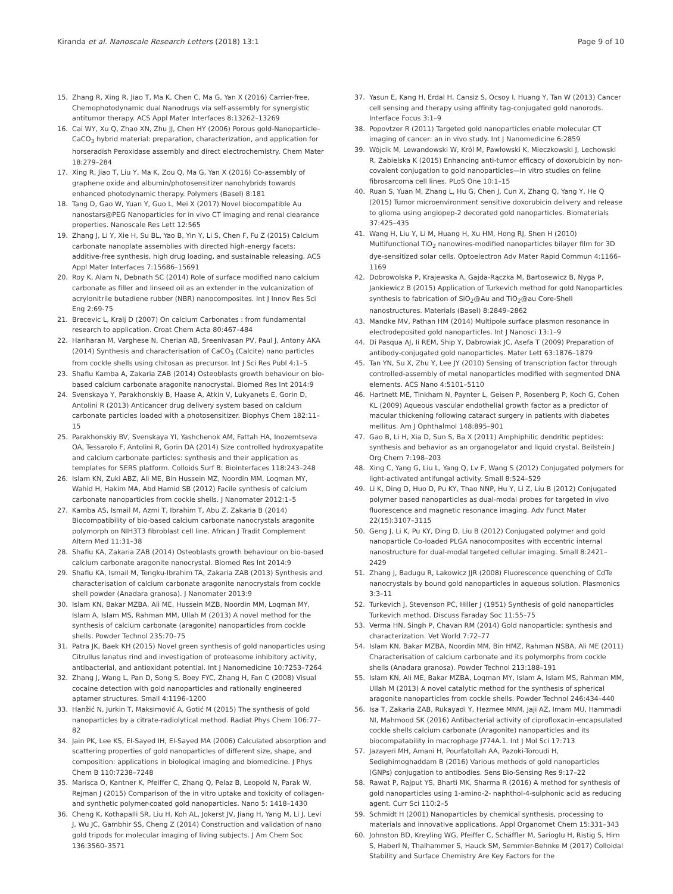Kiranda et al. Nanoscale Research Letters (2018) 13:1 Page 9 of 10
15. Zhang R, Xing R, Jiao T, Ma K, Chen C, Ma G, Yan X (2016) Carrier-free, Chemophotodynamic dual Nanodrugs via self-assembly for synergistic antitumor therapy. ACS Appl Mater Interfaces 8:13262–13269
16. Cai WY, Xu Q, Zhao XN, Zhu JJ, Chen HY (2006) Porous gold-Nanoparticle–CaCO<sub>3</sub> hybrid material: preparation, characterization, and application for horseradish Peroxidase assembly and direct electrochemistry. Chem Mater 18:279–284
17. Xing R, Jiao T, Liu Y, Ma K, Zou Q, Ma G, Yan X (2016) Co-assembly of graphene oxide and albumin/photosensitizer nanohybrids towards enhanced photodynamic therapy. Polymers (Basel) 8:181
18. Tang D, Gao W, Yuan Y, Guo L, Mei X (2017) Novel biocompatible Au nanostars@PEG Nanoparticles for in vivo CT imaging and renal clearance properties. Nanoscale Res Lett 12:565
19. Zhang J, Li Y, Xie H, Su BL, Yao B, Yin Y, Li S, Chen F, Fu Z (2015) Calcium carbonate nanoplate assemblies with directed high-energy facets: additive-free synthesis, high drug loading, and sustainable releasing. ACS Appl Mater Interfaces 7:15686–15691
20. Roy K, Alam N, Debnath SC (2014) Role of surface modified nano calcium carbonate as filler and linseed oil as an extender in the vulcanization of acrylonitrile butadiene rubber (NBR) nanocomposites. Int J Innov Res Sci Eng 2:69-75
21. Brecevic L, Kralj D (2007) On calcium Carbonates : from fundamental research to application. Croat Chem Acta 80:467–484
22. Hariharan M, Varghese N, Cherian AB, Sreenivasan PV, Paul J, Antony AKA (2014) Synthesis and characterisation of CaCO<sub>3</sub> (Calcite) nano particles from cockle shells using chitosan as precursor. Int J Sci Res Publ 4:1–5
23. Shafiu Kamba A, Zakaria ZAB (2014) Osteoblasts growth behaviour on bio-based calcium carbonate aragonite nanocrystal. Biomed Res Int 2014:9
24. Svenskaya Y, Parakhonskiy B, Haase A, Atkin V, Lukyanets E, Gorin D, Antolini R (2013) Anticancer drug delivery system based on calcium carbonate particles loaded with a photosensitizer. Biophys Chem 182:11–15
25. Parakhonskiy BV, Svenskaya YI, Yashchenok AM, Fattah HA, Inozemtseva OA, Tessarolo F, Antolini R, Gorin DA (2014) Size controlled hydroxyapatite and calcium carbonate particles: synthesis and their application as templates for SERS platform. Colloids Surf B: Biointerfaces 118:243–248
26. Islam KN, Zuki ABZ, Ali ME, Bin Hussein MZ, Noordin MM, Loqman MY, Wahid H, Hakim MA, Abd Hamid SB (2012) Facile synthesis of calcium carbonate nanoparticles from cockle shells. J Nanomater 2012:1–5
27. Kamba AS, Ismail M, Azmi T, Ibrahim T, Abu Z, Zakaria B (2014) Biocompatibility of bio-based calcium carbonate nanocrystals aragonite polymorph on NIH3T3 fibroblast cell line. African J Tradit Complement Altern Med 11:31–38
28. Shafiu KA, Zakaria ZAB (2014) Osteoblasts growth behaviour on bio-based calcium carbonate aragonite nanocrystal. Biomed Res Int 2014:9
29. Shafiu KA, Ismail M, Tengku-Ibrahim TA, Zakaria ZAB (2013) Synthesis and characterisation of calcium carbonate aragonite nanocrystals from cockle shell powder (Anadara granosa). J Nanomater 2013:9
30. Islam KN, Bakar MZBA, Ali ME, Hussein MZB, Noordin MM, Loqman MY, Islam A, Islam MS, Rahman MM, Ullah M (2013) A novel method for the synthesis of calcium carbonate (aragonite) nanoparticles from cockle shells. Powder Technol 235:70–75
31. Patra JK, Baek KH (2015) Novel green synthesis of gold nanoparticles using Citrullus lanatus rind and investigation of proteasome inhibitory activity, antibacterial, and antioxidant potential. Int J Nanomedicine 10:7253–7264
32. Zhang J, Wang L, Pan D, Song S, Boey FYC, Zhang H, Fan C (2008) Visual cocaine detection with gold nanoparticles and rationally engineered aptamer structures. Small 4:1196–1200
33. Hanžić N, Jurkin T, Maksimović A, Gotić M (2015) The synthesis of gold nanoparticles by a citrate-radiolytical method. Radiat Phys Chem 106:77–82
34. Jain PK, Lee KS, El-Sayed IH, El-Sayed MA (2006) Calculated absorption and scattering properties of gold nanoparticles of different size, shape, and composition: applications in biological imaging and biomedicine. J Phys Chem B 110:7238–7248
35. Marisca O, Kantner K, Pfeiffer C, Zhang Q, Pelaz B, Leopold N, Parak W, Rejman J (2015) Comparison of the in vitro uptake and toxicity of collagen- and synthetic polymer-coated gold nanoparticles. Nano 5: 1418–1430
36. Cheng K, Kothapalli SR, Liu H, Koh AL, Jokerst JV, Jiang H, Yang M, Li J, Levi J, Wu JC, Gambhir SS, Cheng Z (2014) Construction and validation of nano gold tripods for molecular imaging of living subjects. J Am Chem Soc 136:3560–3571
37. Yasun E, Kang H, Erdal H, Cansiz S, Ocsoy I, Huang Y, Tan W (2013) Cancer cell sensing and therapy using affinity tag-conjugated gold nanorods. Interface Focus 3:1–9
38. Popovtzer R (2011) Targeted gold nanoparticles enable molecular CT imaging of cancer: an in vivo study. Int J Nanomedicine 6:2859
39. Wójcik M, Lewandowski W, Król M, Pawłowski K, Mieczkowski J, Lechowski R, Zabielska K (2015) Enhancing anti-tumor efficacy of doxorubicin by non-covalent conjugation to gold nanoparticles—in vitro studies on feline fibrosarcoma cell lines. PLoS One 10:1–15
40. Ruan S, Yuan M, Zhang L, Hu G, Chen J, Cun X, Zhang Q, Yang Y, He Q (2015) Tumor microenvironment sensitive doxorubicin delivery and release to glioma using angiopep-2 decorated gold nanoparticles. Biomaterials 37:425–435
41. Wang H, Liu Y, Li M, Huang H, Xu HM, Hong RJ, Shen H (2010) Multifunctional TiO<sub>2</sub> nanowires-modified nanoparticles bilayer film for 3D dye-sensitized solar cells. Optoelectron Adv Mater Rapid Commun 4:1166–1169
42. Dobrowolska P, Krajewska A, Gajda-Rączka M, Bartosewicz B, Nyga P, Jankiewicz B (2015) Application of Turkevich method for gold Nanoparticles synthesis to fabrication of SiO<sub>2</sub>@Au and TiO<sub>2</sub>@au Core-Shell nanostructures. Materials (Basel) 8:2849–2862
43. Mandke MV, Pathan HM (2014) Multipole surface plasmon resonance in electrodeposited gold nanoparticles. Int J Nanosci 13:1–9
44. Di Pasqua AJ, Ii REM, Ship Y, Dabrowiak JC, Asefa T (2009) Preparation of antibody-conjugated gold nanoparticles. Mater Lett 63:1876–1879
45. Tan YN, Su X, Zhu Y, Lee JY (2010) Sensing of transcription factor through controlled-assembly of metal nanoparticles modified with segmented DNA elements. ACS Nano 4:5101–5110
46. Hartnett ME, Tinkham N, Paynter L, Geisen P, Rosenberg P, Koch G, Cohen KL (2009) Aqueous vascular endothelial growth factor as a predictor of macular thickening following cataract surgery in patients with diabetes mellitus. Am J Ophthalmol 148:895–901
47. Gao B, Li H, Xia D, Sun S, Ba X (2011) Amphiphilic dendritic peptides: synthesis and behavior as an organogelator and liquid crystal. Beilstein J Org Chem 7:198–203
48. Xing C, Yang G, Liu L, Yang Q, Lv F, Wang S (2012) Conjugated polymers for light-activated antifungal activity. Small 8:524–529
49. Li K, Ding D, Huo D, Pu KY, Thao NNP, Hu Y, Li Z, Liu B (2012) Conjugated polymer based nanoparticles as dual-modal probes for targeted in vivo fluorescence and magnetic resonance imaging. Adv Funct Mater 22(15):3107–3115
50. Geng J, Li K, Pu KY, Ding D, Liu B (2012) Conjugated polymer and gold nanoparticle Co-loaded PLGA nanocomposites with eccentric internal nanostructure for dual-modal targeted cellular imaging. Small 8:2421–2429
51. Zhang J, Badugu R, Lakowicz JJR (2008) Fluorescence quenching of CdTe nanocrystals by bound gold nanoparticles in aqueous solution. Plasmonics 3:3–11
52. Turkevich J, Stevenson PC, Hiller J (1951) Synthesis of gold nanoparticles Turkevich method. Discuss Faraday Soc 11:55–75
53. Verma HN, Singh P, Chavan RM (2014) Gold nanoparticle: synthesis and characterization. Vet World 7:72–77
54. Islam KN, Bakar MZBA, Noordin MM, Bin HMZ, Rahman NSBA, Ali ME (2011) Characterisation of calcium carbonate and its polymorphs from cockle shells (Anadara granosa). Powder Technol 213:188–191
55. Islam KN, Ali ME, Bakar MZBA, Loqman MY, Islam A, Islam MS, Rahman MM, Ullah M (2013) A novel catalytic method for the synthesis of spherical aragonite nanoparticles from cockle shells. Powder Technol 246:434–440
56. Isa T, Zakaria ZAB, Rukayadi Y, Hezmee MNM, Jaji AZ, Imam MU, Hammadi NI, Mahmood SK (2016) Antibacterial activity of ciprofloxacin-encapsulated cockle shells calcium carbonate (Aragonite) nanoparticles and its biocompatability in macrophage J774A.1. Int J Mol Sci 17:713
57. Jazayeri MH, Amani H, Pourfatollah AA, Pazoki-Toroudi H, Sedighimoghaddam B (2016) Various methods of gold nanoparticles (GNPs) conjugation to antibodies. Sens Bio-Sensing Res 9:17–22
58. Rawat P, Rajput YS, Bharti MK, Sharma R (2016) A method for synthesis of gold nanoparticles using 1-amino-2- naphthol-4-sulphonic acid as reducing agent. Curr Sci 110:2–5
59. Schmidt H (2001) Nanoparticles by chemical synthesis, processing to materials and innovative applications. Appl Organomet Chem 15:331–343
60. Johnston BD, Kreyling WG, Pfeiffer C, Schäffler M, Sarioglu H, Ristig S, Hirn S, Haberl N, Thalhammer S, Hauck SM, Semmler-Behnke M (2017) Colloidal Stability and Surface Chemistry Are Key Factors for the